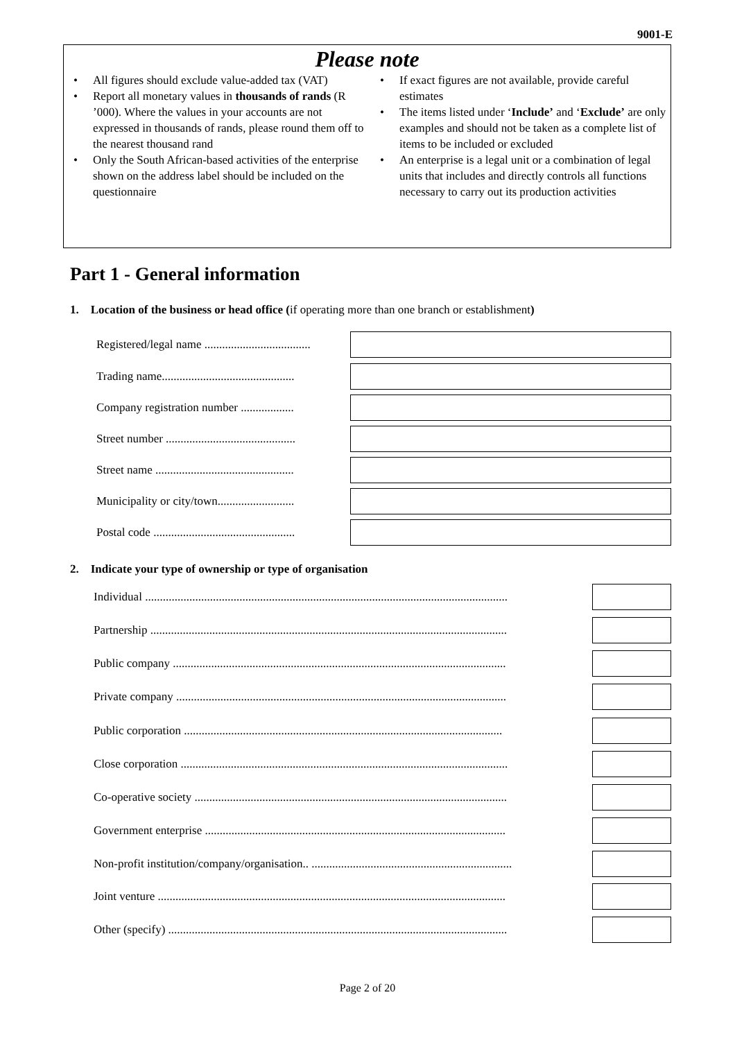9001-E
Please note
• All figures should exclude value-added tax (VAT)
• Report all monetary values in thousands of rands (R ’000). Where the values in your accounts are not expressed in thousands of rands, please round them off to the nearest thousand rand
• Only the South African-based activities of the enterprise shown on the address label should be included on the questionnaire
• If exact figures are not available, provide careful estimates
• The items listed under ‘Include’ and ‘Exclude’ are only examples and should not be taken as a complete list of items to be included or excluded
• An enterprise is a legal unit or a combination of legal units that includes and directly controls all functions necessary to carry out its production activities
Part 1 - General information
1. Location of the business or head office (if operating more than one branch or establishment)
Registered/legal name ....................................
Trading name.............................................
Company registration number ..................
Street number ............................................
Street name ...............................................
Municipality or city/town..........................
Postal code ................................................
2. Indicate your type of ownership or type of organisation
Individual ...........................................................................................................................
Partnership .........................................................................................................................
Public company .................................................................................................................
Private company ................................................................................................................
Public corporation ............................................................................................................
Close corporation ...............................................................................................................
Co-operative society ..........................................................................................................
Government enterprise ......................................................................................................
Non-profit institution/company/organisation.. ....................................................................
Joint venture ......................................................................................................................
Other (specify) ...................................................................................................................
Page 2 of 20